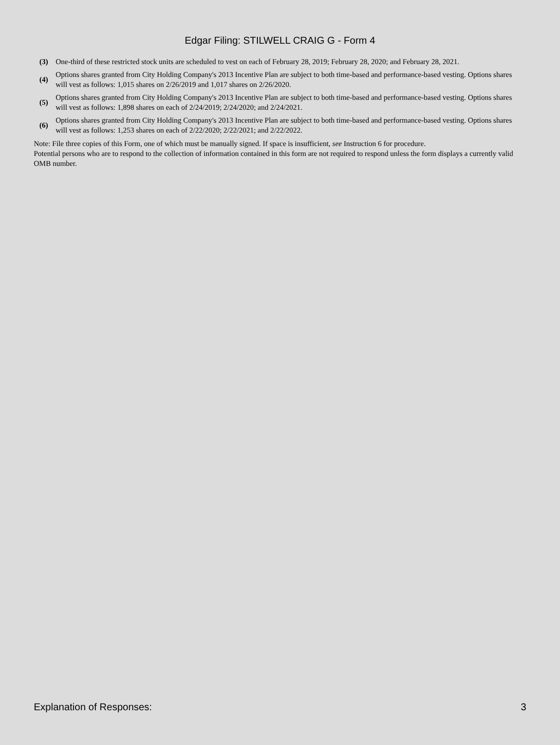Edgar Filing: STILWELL CRAIG G - Form 4
| (3) | One-third of these restricted stock units are scheduled to vest on each of February 28, 2019; February 28, 2020; and February 28, 2021. |
| (4) | Options shares granted from City Holding Company's 2013 Incentive Plan are subject to both time-based and performance-based vesting. Options shares will vest as follows: 1,015 shares on 2/26/2019 and 1,017 shares on 2/26/2020. |
| (5) | Options shares granted from City Holding Company's 2013 Incentive Plan are subject to both time-based and performance-based vesting. Options shares will vest as follows: 1,898 shares on each of 2/24/2019; 2/24/2020; and 2/24/2021. |
| (6) | Options shares granted from City Holding Company's 2013 Incentive Plan are subject to both time-based and performance-based vesting. Options shares will vest as follows: 1,253 shares on each of 2/22/2020; 2/22/2021; and 2/22/2022. |
Note: File three copies of this Form, one of which must be manually signed. If space is insufficient, see Instruction 6 for procedure.
Potential persons who are to respond to the collection of information contained in this form are not required to respond unless the form displays a currently valid OMB number.
Explanation of Responses: 3